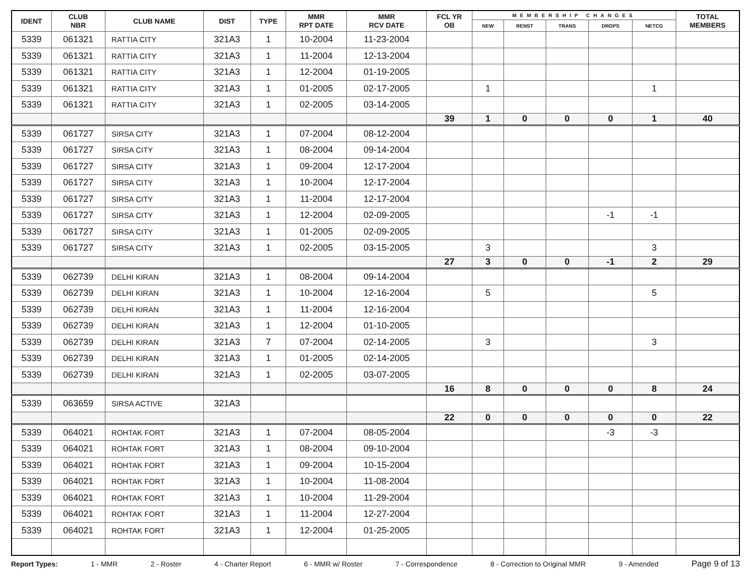| IDENT | CLUB NBR | CLUB NAME | DIST | TYPE | MMR RPT DATE | MMR RCV DATE | FCL YR OB | MEMBERSHIP CHANGES | | | | | TOTAL MEMBERS |
| --- | --- | --- | --- | --- | --- | --- | --- | --- | --- | --- | --- | --- | --- |
| | | | | | | | | NEW | RENST | TRANS | DROPS | NETCG | |
| 5339 | 061321 | RATTIA CITY | 321A3 | 1 | 10-2004 | 11-23-2004 | | | | | | | |
| 5339 | 061321 | RATTIA CITY | 321A3 | 1 | 11-2004 | 12-13-2004 | | | | | | | |
| 5339 | 061321 | RATTIA CITY | 321A3 | 1 | 12-2004 | 01-19-2005 | | | | | | | |
| 5339 | 061321 | RATTIA CITY | 321A3 | 1 | 01-2005 | 02-17-2005 | | 1 | | | | 1 | |
| 5339 | 061321 | RATTIA CITY | 321A3 | 1 | 02-2005 | 03-14-2005 | | | | | | | |
| | | | | | | | 39 | 1 | 0 | 0 | 0 | 1 | 40 |
| 5339 | 061727 | SIRSA CITY | 321A3 | 1 | 07-2004 | 08-12-2004 | | | | | | | |
| 5339 | 061727 | SIRSA CITY | 321A3 | 1 | 08-2004 | 09-14-2004 | | | | | | | |
| 5339 | 061727 | SIRSA CITY | 321A3 | 1 | 09-2004 | 12-17-2004 | | | | | | | |
| 5339 | 061727 | SIRSA CITY | 321A3 | 1 | 10-2004 | 12-17-2004 | | | | | | | |
| 5339 | 061727 | SIRSA CITY | 321A3 | 1 | 11-2004 | 12-17-2004 | | | | | | | |
| 5339 | 061727 | SIRSA CITY | 321A3 | 1 | 12-2004 | 02-09-2005 | | | | | -1 | -1 | |
| 5339 | 061727 | SIRSA CITY | 321A3 | 1 | 01-2005 | 02-09-2005 | | | | | | | |
| 5339 | 061727 | SIRSA CITY | 321A3 | 1 | 02-2005 | 03-15-2005 | | 3 | | | | 3 | |
| | | | | | | | 27 | 3 | 0 | 0 | -1 | 2 | 29 |
| 5339 | 062739 | DELHI KIRAN | 321A3 | 1 | 08-2004 | 09-14-2004 | | | | | | | |
| 5339 | 062739 | DELHI KIRAN | 321A3 | 1 | 10-2004 | 12-16-2004 | | 5 | | | | 5 | |
| 5339 | 062739 | DELHI KIRAN | 321A3 | 1 | 11-2004 | 12-16-2004 | | | | | | | |
| 5339 | 062739 | DELHI KIRAN | 321A3 | 1 | 12-2004 | 01-10-2005 | | | | | | | |
| 5339 | 062739 | DELHI KIRAN | 321A3 | 7 | 07-2004 | 02-14-2005 | | 3 | | | | 3 | |
| 5339 | 062739 | DELHI KIRAN | 321A3 | 1 | 01-2005 | 02-14-2005 | | | | | | | |
| 5339 | 062739 | DELHI KIRAN | 321A3 | 1 | 02-2005 | 03-07-2005 | | | | | | | |
| | | | | | | | 16 | 8 | 0 | 0 | 0 | 8 | 24 |
| 5339 | 063659 | SIRSA ACTIVE | 321A3 | | | | | | | | | | |
| | | | | | | | 22 | 0 | 0 | 0 | 0 | 0 | 22 |
| 5339 | 064021 | ROHTAK FORT | 321A3 | 1 | 07-2004 | 08-05-2004 | | | | | -3 | -3 | |
| 5339 | 064021 | ROHTAK FORT | 321A3 | 1 | 08-2004 | 09-10-2004 | | | | | | | |
| 5339 | 064021 | ROHTAK FORT | 321A3 | 1 | 09-2004 | 10-15-2004 | | | | | | | |
| 5339 | 064021 | ROHTAK FORT | 321A3 | 1 | 10-2004 | 11-08-2004 | | | | | | | |
| 5339 | 064021 | ROHTAK FORT | 321A3 | 1 | 10-2004 | 11-29-2004 | | | | | | | |
| 5339 | 064021 | ROHTAK FORT | 321A3 | 1 | 11-2004 | 12-27-2004 | | | | | | | |
| 5339 | 064021 | ROHTAK FORT | 321A3 | 1 | 12-2004 | 01-25-2005 | | | | | | | |
Report Types: 1 - MMR 2 - Roster 4 - Charter Report 6 - MMR w/ Roster 7 - Correspondence 8 - Correction to Original MMR 9 - Amended Page 9 of 13